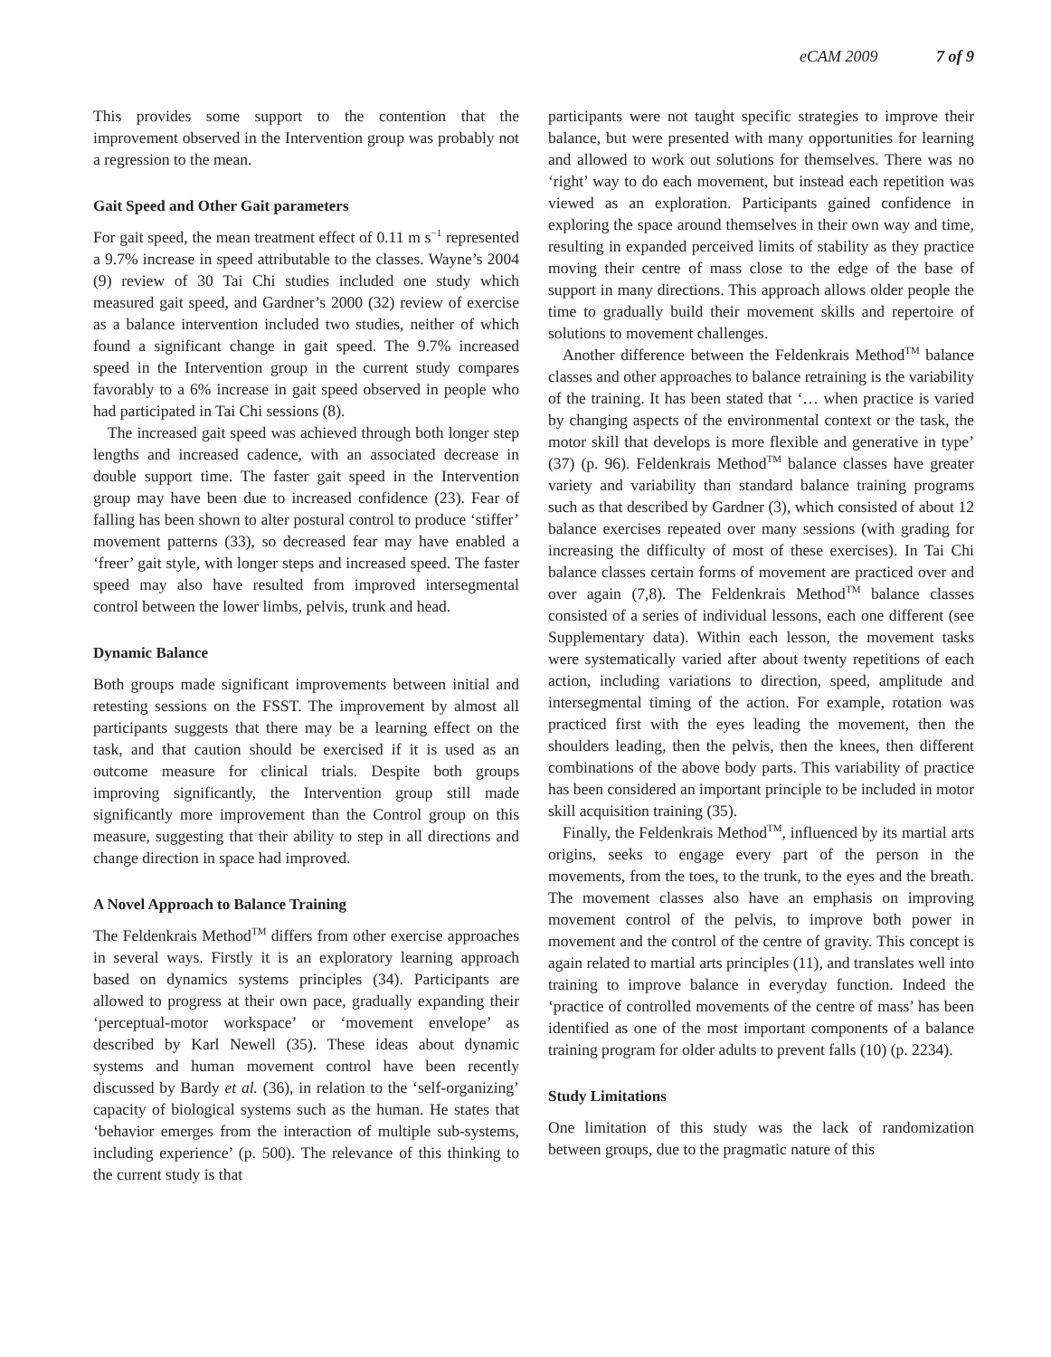eCAM 2009 7 of 9
This provides some support to the contention that the improvement observed in the Intervention group was probably not a regression to the mean.
Gait Speed and Other Gait parameters
For gait speed, the mean treatment effect of 0.11 m s<sup>−1</sup> represented a 9.7% increase in speed attributable to the classes. Wayne’s 2004 (9) review of 30 Tai Chi studies included one study which measured gait speed, and Gardner’s 2000 (32) review of exercise as a balance intervention included two studies, neither of which found a significant change in gait speed. The 9.7% increased speed in the Intervention group in the current study compares favorably to a 6% increase in gait speed observed in people who had participated in Tai Chi sessions (8).
The increased gait speed was achieved through both longer step lengths and increased cadence, with an associated decrease in double support time. The faster gait speed in the Intervention group may have been due to increased confidence (23). Fear of falling has been shown to alter postural control to produce ‘stiffer’ movement patterns (33), so decreased fear may have enabled a ‘freer’ gait style, with longer steps and increased speed. The faster speed may also have resulted from improved intersegmental control between the lower limbs, pelvis, trunk and head.
Dynamic Balance
Both groups made significant improvements between initial and retesting sessions on the FSST. The improvement by almost all participants suggests that there may be a learning effect on the task, and that caution should be exercised if it is used as an outcome measure for clinical trials. Despite both groups improving significantly, the Intervention group still made significantly more improvement than the Control group on this measure, suggesting that their ability to step in all directions and change direction in space had improved.
A Novel Approach to Balance Training
The Feldenkrais Method<sup>TM</sup> differs from other exercise approaches in several ways. Firstly it is an exploratory learning approach based on dynamics systems principles (34). Participants are allowed to progress at their own pace, gradually expanding their ‘perceptual-motor workspace’ or ‘movement envelope’ as described by Karl Newell (35). These ideas about dynamic systems and human movement control have been recently discussed by Bardy et al. (36), in relation to the ‘self-organizing’ capacity of biological systems such as the human. He states that ‘behavior emerges from the interaction of multiple sub-systems, including experience’ (p. 500). The relevance of this thinking to the current study is that
participants were not taught specific strategies to improve their balance, but were presented with many opportunities for learning and allowed to work out solutions for themselves. There was no ‘right’ way to do each movement, but instead each repetition was viewed as an exploration. Participants gained confidence in exploring the space around themselves in their own way and time, resulting in expanded perceived limits of stability as they practice moving their centre of mass close to the edge of the base of support in many directions. This approach allows older people the time to gradually build their movement skills and repertoire of solutions to movement challenges.
Another difference between the Feldenkrais Method<sup>TM</sup> balance classes and other approaches to balance retraining is the variability of the training. It has been stated that ‘… when practice is varied by changing aspects of the environmental context or the task, the motor skill that develops is more flexible and generative in type’ (37) (p. 96). Feldenkrais Method<sup>TM</sup> balance classes have greater variety and variability than standard balance training programs such as that described by Gardner (3), which consisted of about 12 balance exercises repeated over many sessions (with grading for increasing the difficulty of most of these exercises). In Tai Chi balance classes certain forms of movement are practiced over and over again (7,8). The Feldenkrais Method<sup>TM</sup> balance classes consisted of a series of individual lessons, each one different (see Supplementary data). Within each lesson, the movement tasks were systematically varied after about twenty repetitions of each action, including variations to direction, speed, amplitude and intersegmental timing of the action. For example, rotation was practiced first with the eyes leading the movement, then the shoulders leading, then the pelvis, then the knees, then different combinations of the above body parts. This variability of practice has been considered an important principle to be included in motor skill acquisition training (35).
Finally, the Feldenkrais Method<sup>TM</sup>, influenced by its martial arts origins, seeks to engage every part of the person in the movements, from the toes, to the trunk, to the eyes and the breath. The movement classes also have an emphasis on improving movement control of the pelvis, to improve both power in movement and the control of the centre of gravity. This concept is again related to martial arts principles (11), and translates well into training to improve balance in everyday function. Indeed the ‘practice of controlled movements of the centre of mass’ has been identified as one of the most important components of a balance training program for older adults to prevent falls (10) (p. 2234).
Study Limitations
One limitation of this study was the lack of randomization between groups, due to the pragmatic nature of this